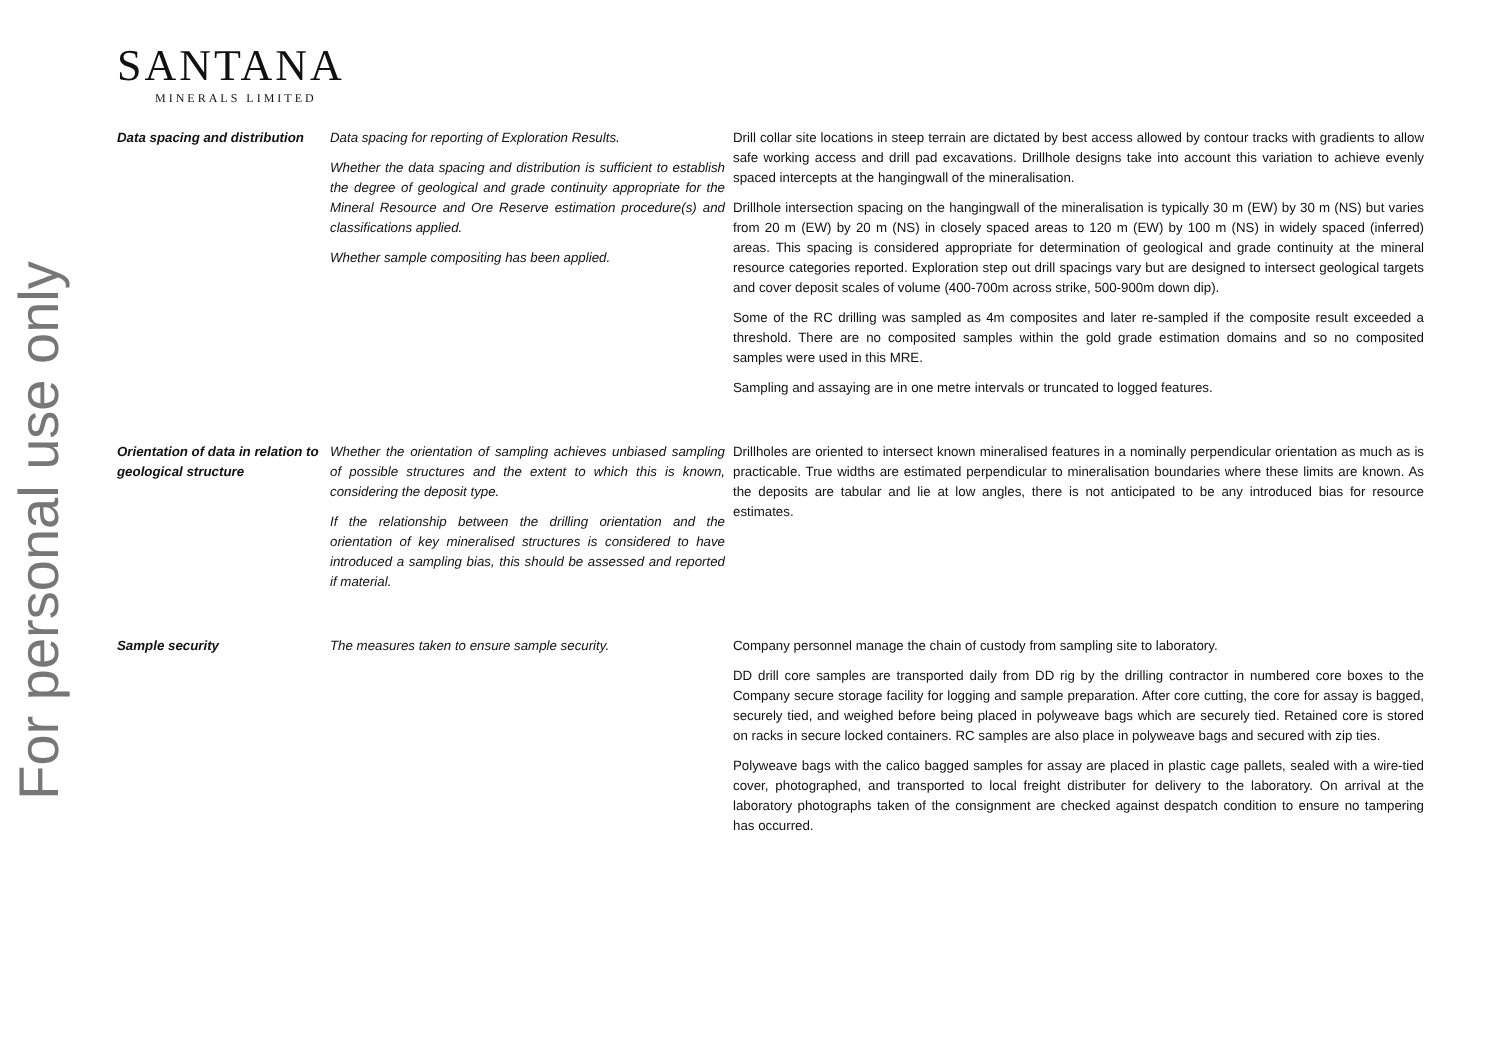For personal use only
SANTANA
MINERALS LIMITED
| Data spacing and distribution | Data spacing for reporting of Exploration Results. Whether the data spacing and distribution is sufficient to establish the degree of geological and grade continuity appropriate for the Mineral Resource and Ore Reserve estimation procedure(s) and classifications applied. Whether sample compositing has been applied. | Drill collar site locations in steep terrain are dictated by best access allowed by contour tracks with gradients to allow safe working access and drill pad excavations. Drillhole designs take into account this variation to achieve evenly spaced intercepts at the hangingwall of the mineralisation. Drillhole intersection spacing on the hangingwall of the mineralisation is typically 30 m (EW) by 30 m (NS) but varies from 20 m (EW) by 20 m (NS) in closely spaced areas to 120 m (EW) by 100 m (NS) in widely spaced (inferred) areas. This spacing is considered appropriate for determination of geological and grade continuity at the mineral resource categories reported. Exploration step out drill spacings vary but are designed to intersect geological targets and cover deposit scales of volume (400-700m across strike, 500-900m down dip). Some of the RC drilling was sampled as 4m composites and later re-sampled if the composite result exceeded a threshold. There are no composited samples within the gold grade estimation domains and so no composited samples were used in this MRE. Sampling and assaying are in one metre intervals or truncated to logged features. |
| Orientation of data in relation to geological structure | Whether the orientation of sampling achieves unbiased sampling of possible structures and the extent to which this is known, considering the deposit type. If the relationship between the drilling orientation and the orientation of key mineralised structures is considered to have introduced a sampling bias, this should be assessed and reported if material. | Drillholes are oriented to intersect known mineralised features in a nominally perpendicular orientation as much as is practicable. True widths are estimated perpendicular to mineralisation boundaries where these limits are known. As the deposits are tabular and lie at low angles, there is not anticipated to be any introduced bias for resource estimates. |
| Sample security | The measures taken to ensure sample security. | Company personnel manage the chain of custody from sampling site to laboratory. DD drill core samples are transported daily from DD rig by the drilling contractor in numbered core boxes to the Company secure storage facility for logging and sample preparation. After core cutting, the core for assay is bagged, securely tied, and weighed before being placed in polyweave bags which are securely tied. Retained core is stored on racks in secure locked containers. RC samples are also place in polyweave bags and secured with zip ties. Polyweave bags with the calico bagged samples for assay are placed in plastic cage pallets, sealed with a wire-tied cover, photographed, and transported to local freight distributer for delivery to the laboratory. On arrival at the laboratory photographs taken of the consignment are checked against despatch condition to ensure no tampering has occurred. |